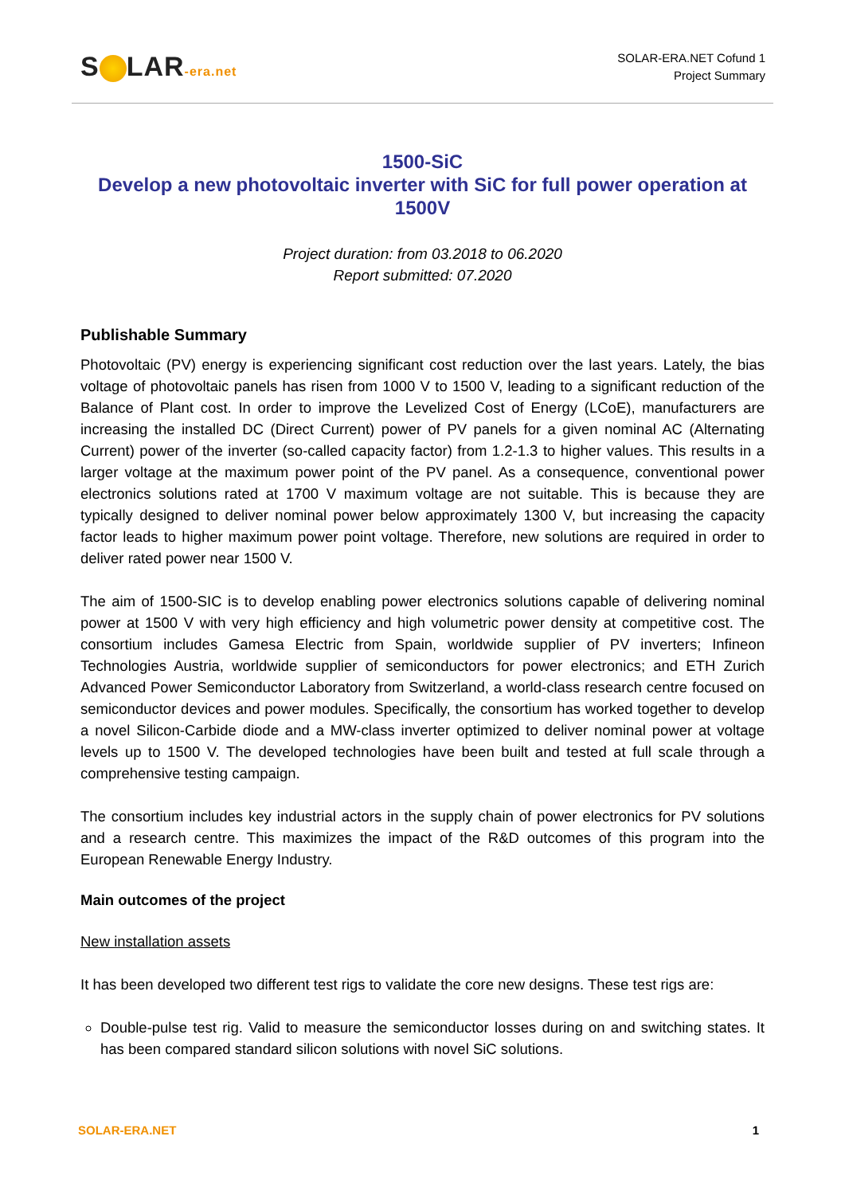S LAR-era.net
SOLAR-ERA.NET Cofund 1
Project Summary
1500-SiC
Develop a new photovoltaic inverter with SiC for full power operation at 1500V
Project duration: from 03.2018 to 06.2020
Report submitted: 07.2020
Publishable Summary
Photovoltaic (PV) energy is experiencing significant cost reduction over the last years. Lately, the bias voltage of photovoltaic panels has risen from 1000 V to 1500 V, leading to a significant reduction of the Balance of Plant cost. In order to improve the Levelized Cost of Energy (LCoE), manufacturers are increasing the installed DC (Direct Current) power of PV panels for a given nominal AC (Alternating Current) power of the inverter (so-called capacity factor) from 1.2-1.3 to higher values. This results in a larger voltage at the maximum power point of the PV panel. As a consequence, conventional power electronics solutions rated at 1700 V maximum voltage are not suitable. This is because they are typically designed to deliver nominal power below approximately 1300 V, but increasing the capacity factor leads to higher maximum power point voltage. Therefore, new solutions are required in order to deliver rated power near 1500 V.
The aim of 1500-SIC is to develop enabling power electronics solutions capable of delivering nominal power at 1500 V with very high efficiency and high volumetric power density at competitive cost. The consortium includes Gamesa Electric from Spain, worldwide supplier of PV inverters; Infineon Technologies Austria, worldwide supplier of semiconductors for power electronics; and ETH Zurich Advanced Power Semiconductor Laboratory from Switzerland, a world-class research centre focused on semiconductor devices and power modules. Specifically, the consortium has worked together to develop a novel Silicon-Carbide diode and a MW-class inverter optimized to deliver nominal power at voltage levels up to 1500 V. The developed technologies have been built and tested at full scale through a comprehensive testing campaign.
The consortium includes key industrial actors in the supply chain of power electronics for PV solutions and a research centre. This maximizes the impact of the R&D outcomes of this program into the European Renewable Energy Industry.
Main outcomes of the project
New installation assets
It has been developed two different test rigs to validate the core new designs. These test rigs are:
Double-pulse test rig. Valid to measure the semiconductor losses during on and switching states. It has been compared standard silicon solutions with novel SiC solutions.
SOLAR-ERA.NET 1